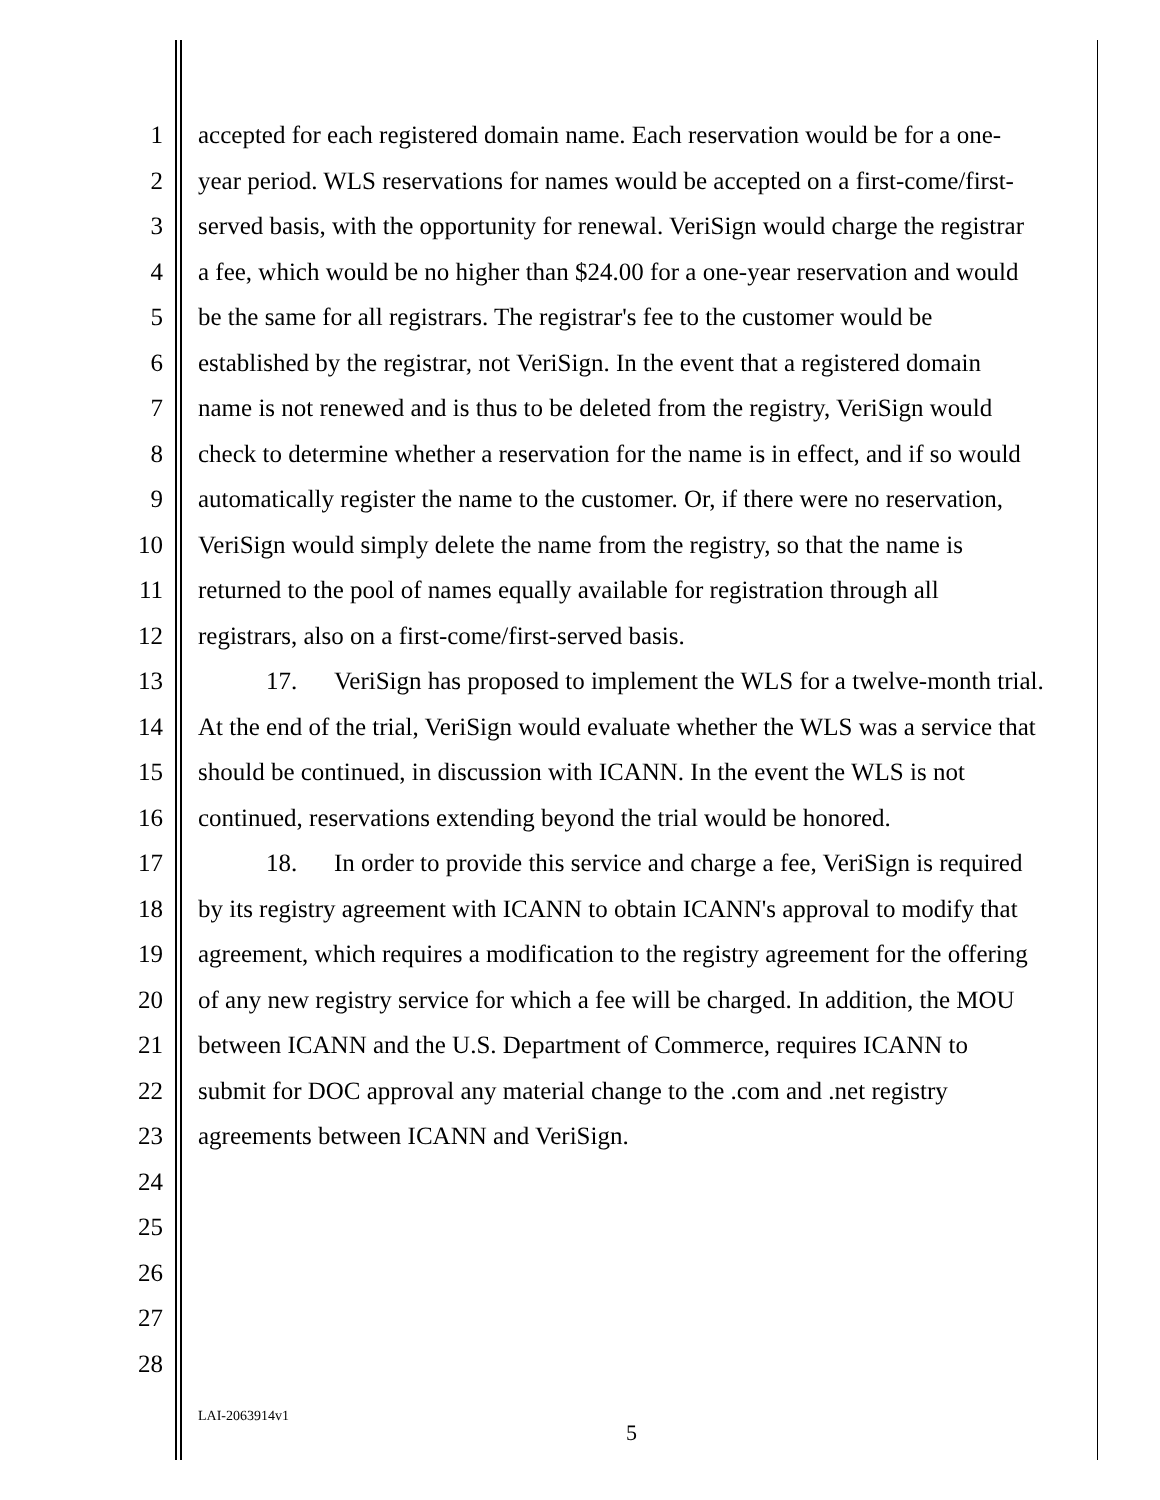1 accepted for each registered domain name. Each reservation would be for a one-
2 year period. WLS reservations for names would be accepted on a first-come/first-
3 served basis, with the opportunity for renewal. VeriSign would charge the registrar
4 a fee, which would be no higher than $24.00 for a one-year reservation and would
5 be the same for all registrars. The registrar's fee to the customer would be
6 established by the registrar, not VeriSign. In the event that a registered domain
7 name is not renewed and is thus to be deleted from the registry, VeriSign would
8 check to determine whether a reservation for the name is in effect, and if so would
9 automatically register the name to the customer. Or, if there were no reservation,
10 VeriSign would simply delete the name from the registry, so that the name is
11 returned to the pool of names equally available for registration through all
12 registrars, also on a first-come/first-served basis.
13 17. VeriSign has proposed to implement the WLS for a twelve-month trial.
14 At the end of the trial, VeriSign would evaluate whether the WLS was a service that
15 should be continued, in discussion with ICANN. In the event the WLS is not
16 continued, reservations extending beyond the trial would be honored.
17 18. In order to provide this service and charge a fee, VeriSign is required
18 by its registry agreement with ICANN to obtain ICANN's approval to modify that
19 agreement, which requires a modification to the registry agreement for the offering
20 of any new registry service for which a fee will be charged. In addition, the MOU
21 between ICANN and the U.S. Department of Commerce, requires ICANN to
22 submit for DOC approval any material change to the .com and .net registry
23 agreements between ICANN and VeriSign.
24
25
26
27
28
LAI-2063914v1
5